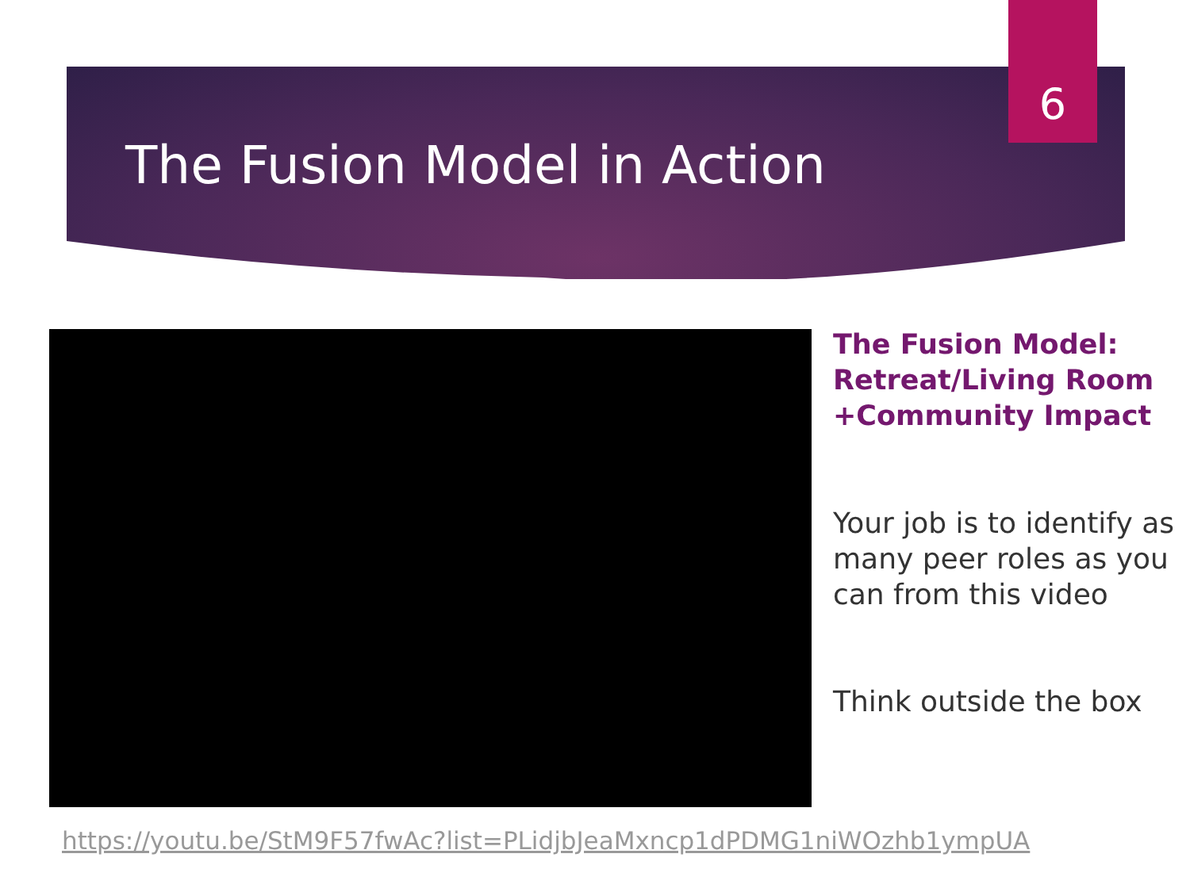6
The Fusion Model in Action
The Fusion Model: Retreat/Living Room +Community Impact
Your job is to identify as many peer roles as you can from this video
Think outside the box
https://youtu.be/StM9F57fwAc?list=PLidjbJeaMxncp1dPDMG1niWOzhb1ympUA